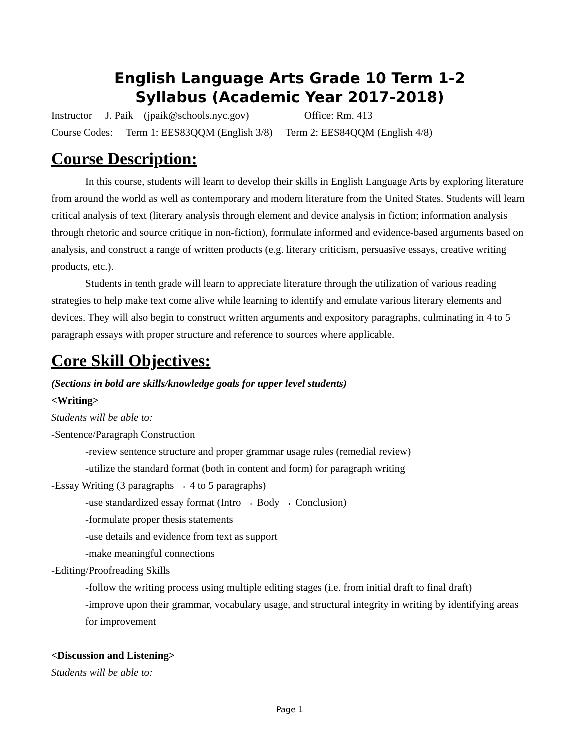English Language Arts Grade 10 Term 1-2
Syllabus (Academic Year 2017-2018)
Instructor J. Paik (jpaik@schools.nyc.gov) Office: Rm. 413
Course Codes: Term 1: EES83QQM (English 3/8) Term 2: EES84QQM (English 4/8)
Course Description:
In this course, students will learn to develop their skills in English Language Arts by exploring literature from around the world as well as contemporary and modern literature from the United States. Students will learn critical analysis of text (literary analysis through element and device analysis in fiction; information analysis through rhetoric and source critique in non-fiction), formulate informed and evidence-based arguments based on analysis, and construct a range of written products (e.g. literary criticism, persuasive essays, creative writing products, etc.).
Students in tenth grade will learn to appreciate literature through the utilization of various reading strategies to help make text come alive while learning to identify and emulate various literary elements and devices. They will also begin to construct written arguments and expository paragraphs, culminating in 4 to 5 paragraph essays with proper structure and reference to sources where applicable.
Core Skill Objectives:
(Sections in bold are skills/knowledge goals for upper level students)
<Writing>
Students will be able to:
-Sentence/Paragraph Construction
-review sentence structure and proper grammar usage rules (remedial review)
-utilize the standard format (both in content and form) for paragraph writing
-Essay Writing (3 paragraphs → 4 to 5 paragraphs)
-use standardized essay format (Intro → Body → Conclusion)
-formulate proper thesis statements
-use details and evidence from text as support
-make meaningful connections
-Editing/Proofreading Skills
-follow the writing process using multiple editing stages (i.e. from initial draft to final draft)
-improve upon their grammar, vocabulary usage, and structural integrity in writing by identifying areas for improvement
<Discussion and Listening>
Students will be able to:
Page 1